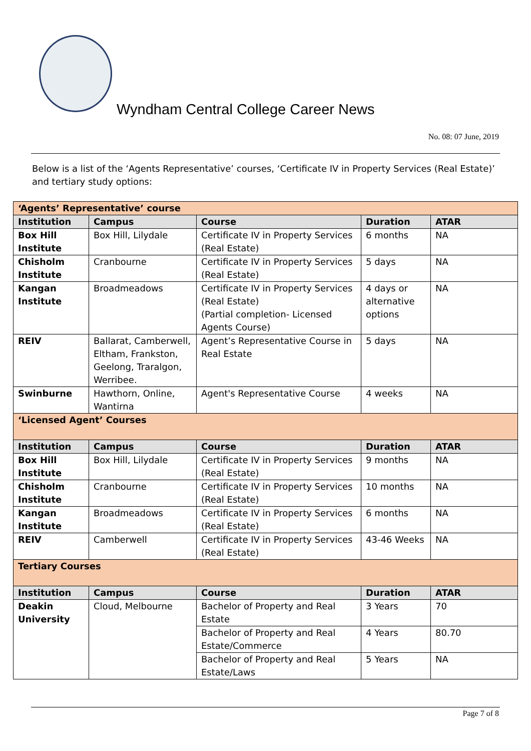Wyndham Central College Career News
No. 08: 07 June, 2019
Below is a list of the ‘Agents Representative’ courses, ‘Certificate IV in Property Services (Real Estate)’ and tertiary study options:
| ‘Agents’ Representative’ course | | | | |
| Institution | Campus | Course | Duration | ATAR |
| Box Hill Institute | Box Hill, Lilydale | Certificate IV in Property Services (Real Estate) | 6 months | NA |
| Chisholm Institute | Cranbourne | Certificate IV in Property Services (Real Estate) | 5 days | NA |
| Kangan Institute | Broadmeadows | Certificate IV in Property Services (Real Estate) (Partial completion- Licensed Agents Course) | 4 days or alternative options | NA |
| REIV | Ballarat, Camberwell, Eltham, Frankston, Geelong, Traralgon, Werribee. | Agent’s Representative Course in Real Estate | 5 days | NA |
| Swinburne | Hawthorn, Online, Wantirna | Agent's Representative Course | 4 weeks | NA |
| ‘Licensed Agent’ Courses | | | | |
| Institution | Campus | Course | Duration | ATAR |
| Box Hill Institute | Box Hill, Lilydale | Certificate IV in Property Services (Real Estate) | 9 months | NA |
| Chisholm Institute | Cranbourne | Certificate IV in Property Services (Real Estate) | 10 months | NA |
| Kangan Institute | Broadmeadows | Certificate IV in Property Services (Real Estate) | 6 months | NA |
| REIV | Camberwell | Certificate IV in Property Services (Real Estate) | 43-46 Weeks | NA |
| Tertiary Courses | | | | |
| Institution | Campus | Course | Duration | ATAR |
| Deakin University | Cloud, Melbourne | Bachelor of Property and Real Estate | 3 Years | 70 |
| | | Bachelor of Property and Real Estate/Commerce | 4 Years | 80.70 |
| | | Bachelor of Property and Real Estate/Laws | 5 Years | NA |
Page 7 of 8